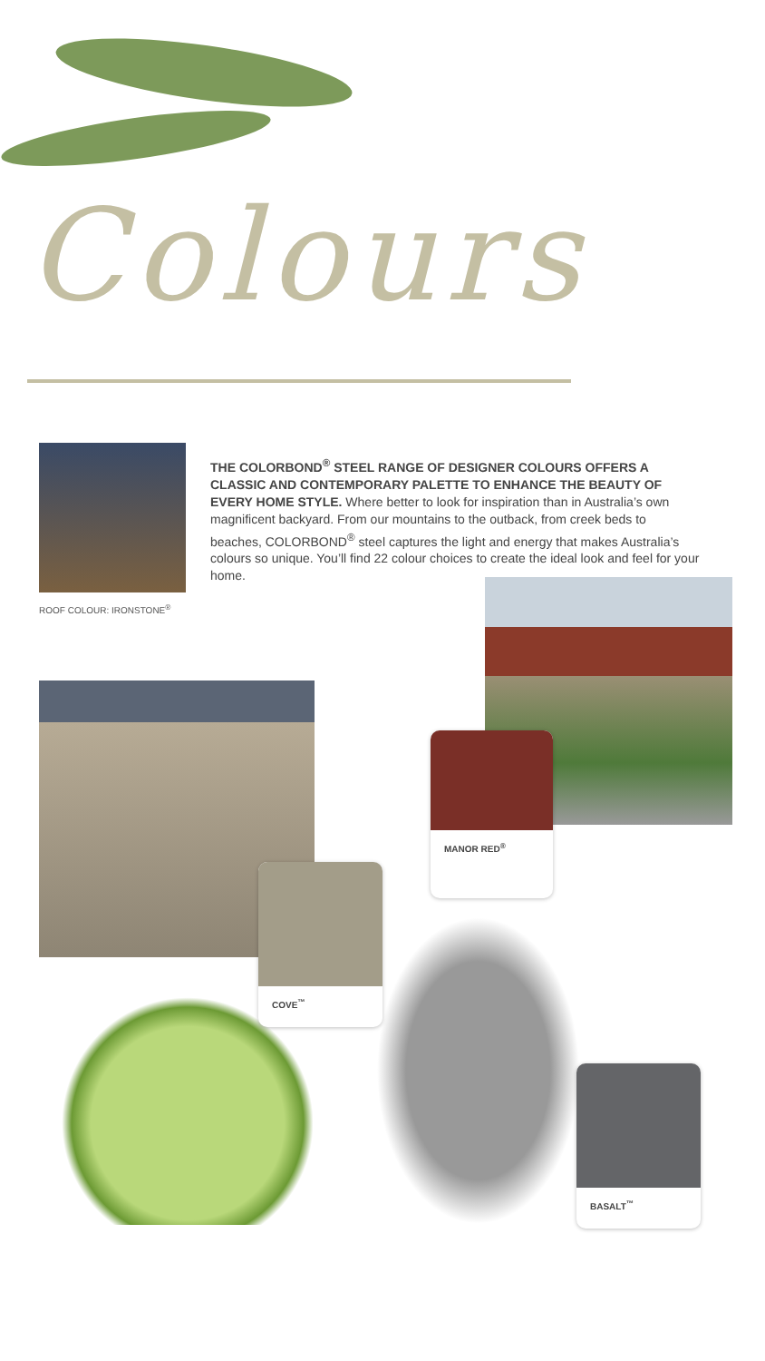Colours
THE COLORBOND<sup>®</sup> STEEL RANGE OF DESIGNER COLOURS OFFERS A CLASSIC AND CONTEMPORARY PALETTE TO ENHANCE THE BEAUTY OF EVERY HOME STYLE. Where better to look for inspiration than in Australia’s own magnificent backyard. From our mountains to the outback, from creek beds to beaches, COLORBOND<sup>®</sup> steel captures the light and energy that makes Australia’s colours so unique. You’ll find 22 colour choices to create the ideal look and feel for your home.
ROOF COLOUR: IRONSTONE<sup>®</sup>
MANOR RED<sup>®</sup>
COVE<sup>™</sup>
BASALT<sup>™</sup>